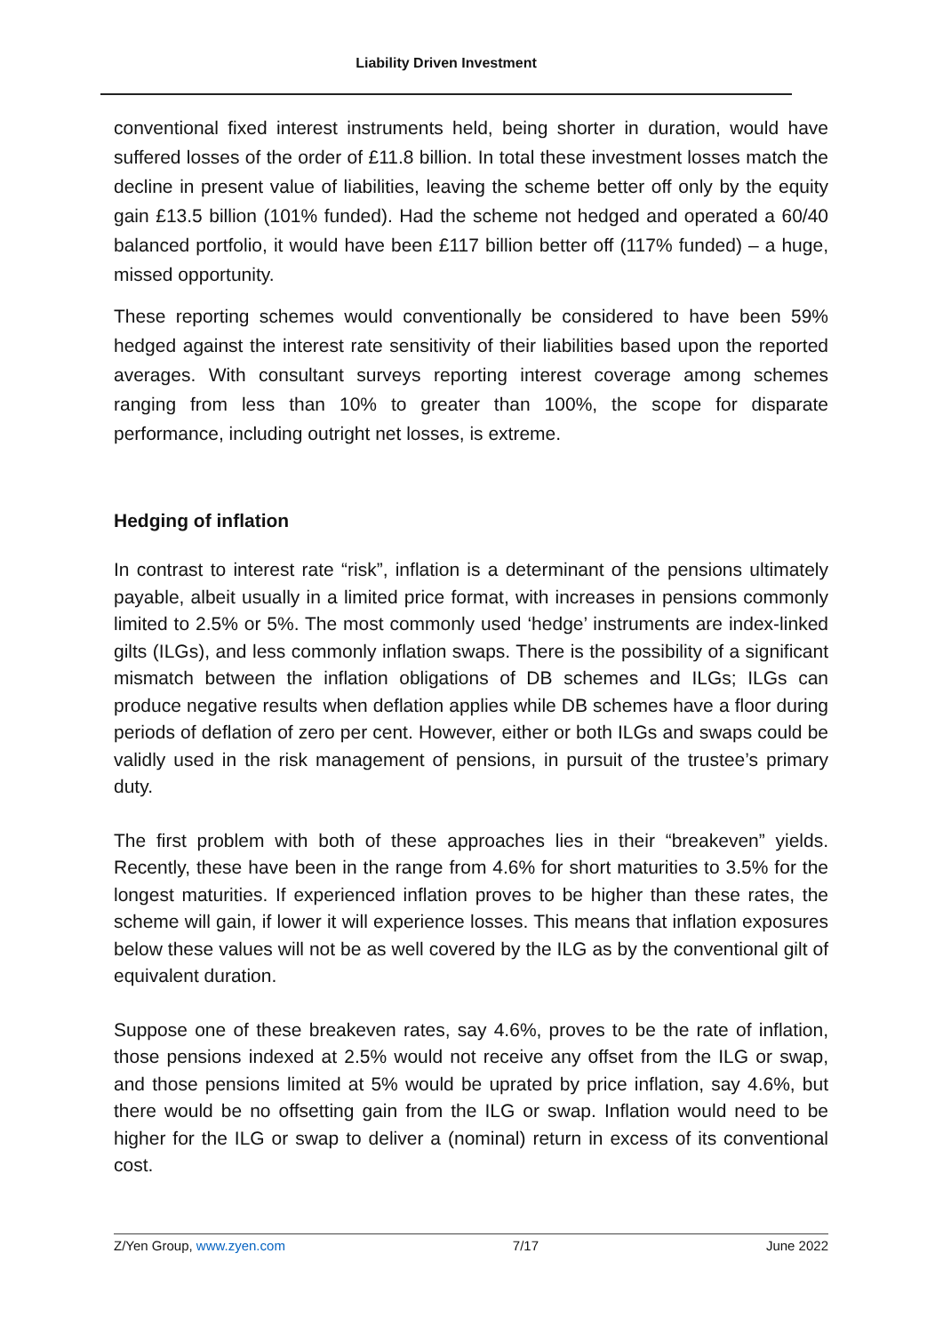Liability Driven Investment
conventional fixed interest instruments held, being shorter in duration, would have suffered losses of the order of £11.8 billion. In total these investment losses match the decline in present value of liabilities, leaving the scheme better off only by the equity gain £13.5 billion (101% funded). Had the scheme not hedged and operated a 60/40 balanced portfolio, it would have been £117 billion better off (117% funded) – a huge, missed opportunity.
These reporting schemes would conventionally be considered to have been 59% hedged against the interest rate sensitivity of their liabilities based upon the reported averages. With consultant surveys reporting interest coverage among schemes ranging from less than 10% to greater than 100%, the scope for disparate performance, including outright net losses, is extreme.
Hedging of inflation
In contrast to interest rate “risk”, inflation is a determinant of the pensions ultimately payable, albeit usually in a limited price format, with increases in pensions commonly limited to 2.5% or 5%. The most commonly used ‘hedge’ instruments are index-linked gilts (ILGs), and less commonly inflation swaps. There is the possibility of a significant mismatch between the inflation obligations of DB schemes and ILGs; ILGs can produce negative results when deflation applies while DB schemes have a floor during periods of deflation of zero per cent. However, either or both ILGs and swaps could be validly used in the risk management of pensions, in pursuit of the trustee’s primary duty.
The first problem with both of these approaches lies in their “breakeven” yields. Recently, these have been in the range from 4.6% for short maturities to 3.5% for the longest maturities. If experienced inflation proves to be higher than these rates, the scheme will gain, if lower it will experience losses. This means that inflation exposures below these values will not be as well covered by the ILG as by the conventional gilt of equivalent duration.
Suppose one of these breakeven rates, say 4.6%, proves to be the rate of inflation, those pensions indexed at 2.5% would not receive any offset from the ILG or swap, and those pensions limited at 5% would be uprated by price inflation, say 4.6%, but there would be no offsetting gain from the ILG or swap. Inflation would need to be higher for the ILG or swap to deliver a (nominal) return in excess of its conventional cost.
Z/Yen Group, www.zyen.com 7/17 June 2022